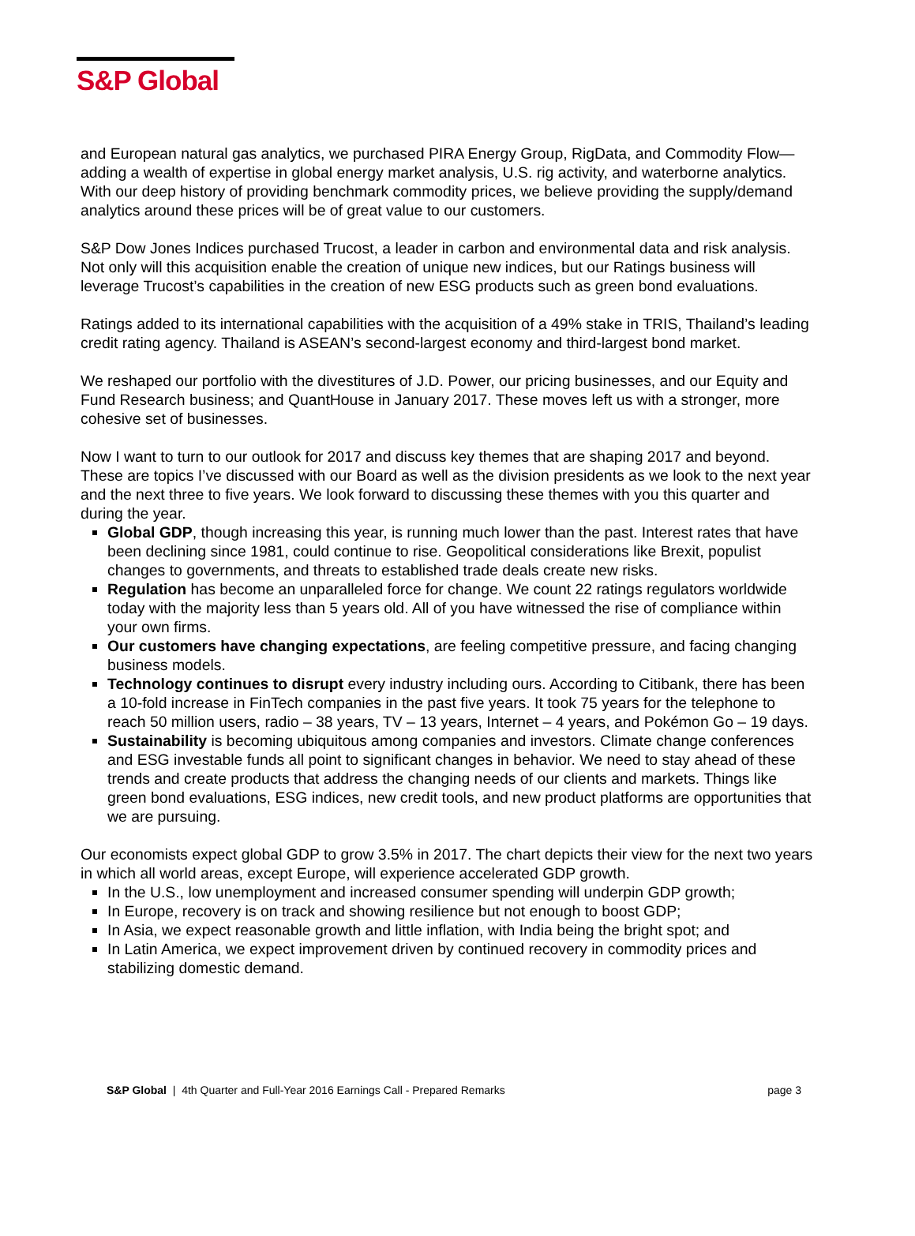S&P Global
and European natural gas analytics, we purchased PIRA Energy Group, RigData, and Commodity Flow—adding a wealth of expertise in global energy market analysis, U.S. rig activity, and waterborne analytics. With our deep history of providing benchmark commodity prices, we believe providing the supply/demand analytics around these prices will be of great value to our customers.
S&P Dow Jones Indices purchased Trucost, a leader in carbon and environmental data and risk analysis. Not only will this acquisition enable the creation of unique new indices, but our Ratings business will leverage Trucost’s capabilities in the creation of new ESG products such as green bond evaluations.
Ratings added to its international capabilities with the acquisition of a 49% stake in TRIS, Thailand’s leading credit rating agency. Thailand is ASEAN’s second-largest economy and third-largest bond market.
We reshaped our portfolio with the divestitures of J.D. Power, our pricing businesses, and our Equity and Fund Research business; and QuantHouse in January 2017. These moves left us with a stronger, more cohesive set of businesses.
Now I want to turn to our outlook for 2017 and discuss key themes that are shaping 2017 and beyond. These are topics I’ve discussed with our Board as well as the division presidents as we look to the next year and the next three to five years. We look forward to discussing these themes with you this quarter and during the year.
Global GDP, though increasing this year, is running much lower than the past. Interest rates that have been declining since 1981, could continue to rise. Geopolitical considerations like Brexit, populist changes to governments, and threats to established trade deals create new risks.
Regulation has become an unparalleled force for change. We count 22 ratings regulators worldwide today with the majority less than 5 years old. All of you have witnessed the rise of compliance within your own firms.
Our customers have changing expectations, are feeling competitive pressure, and facing changing business models.
Technology continues to disrupt every industry including ours. According to Citibank, there has been a 10-fold increase in FinTech companies in the past five years. It took 75 years for the telephone to reach 50 million users, radio – 38 years, TV – 13 years, Internet – 4 years, and Pokémon Go – 19 days.
Sustainability is becoming ubiquitous among companies and investors. Climate change conferences and ESG investable funds all point to significant changes in behavior. We need to stay ahead of these trends and create products that address the changing needs of our clients and markets. Things like green bond evaluations, ESG indices, new credit tools, and new product platforms are opportunities that we are pursuing.
Our economists expect global GDP to grow 3.5% in 2017. The chart depicts their view for the next two years in which all world areas, except Europe, will experience accelerated GDP growth.
In the U.S., low unemployment and increased consumer spending will underpin GDP growth;
In Europe, recovery is on track and showing resilience but not enough to boost GDP;
In Asia, we expect reasonable growth and little inflation, with India being the bright spot; and
In Latin America, we expect improvement driven by continued recovery in commodity prices and stabilizing domestic demand.
S&P Global | 4th Quarter and Full-Year 2016 Earnings Call - Prepared Remarks page 3